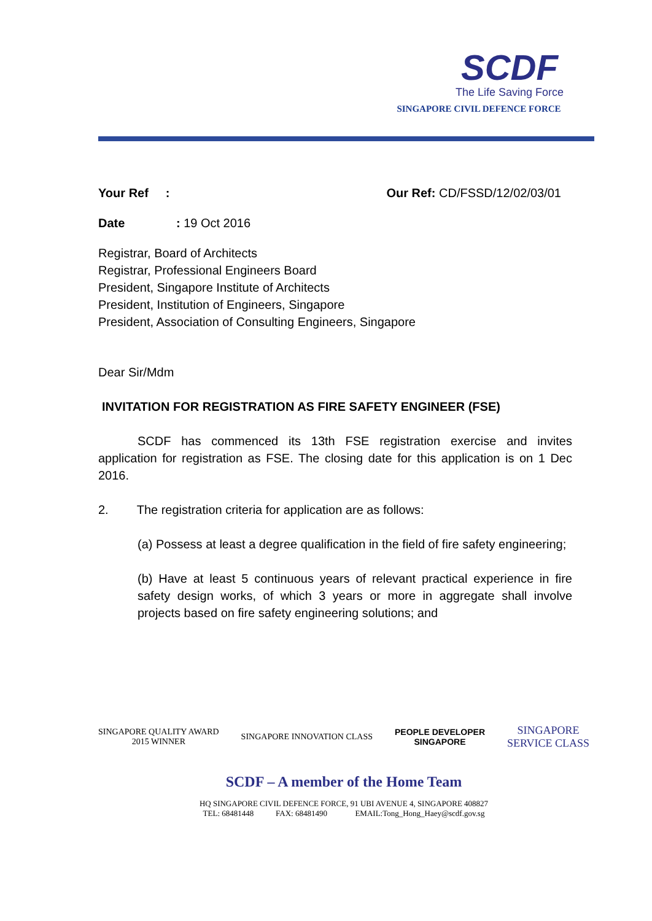SCDF
The Life Saving Force
SINGAPORE CIVIL DEFENCE FORCE
Your Ref : Our Ref: CD/FSSD/12/02/03/01
Date : 19 Oct 2016
Registrar, Board of Architects
Registrar, Professional Engineers Board
President, Singapore Institute of Architects
President, Institution of Engineers, Singapore
President, Association of Consulting Engineers, Singapore
Dear Sir/Mdm
INVITATION FOR REGISTRATION AS FIRE SAFETY ENGINEER (FSE)
SCDF has commenced its 13th FSE registration exercise and invites application for registration as FSE. The closing date for this application is on 1 Dec 2016.
2. The registration criteria for application are as follows:
(a) Possess at least a degree qualification in the field of fire safety engineering;
(b) Have at least 5 continuous years of relevant practical experience in fire safety design works, of which 3 years or more in aggregate shall involve projects based on fire safety engineering solutions; and
SINGAPORE QUALITY AWARD
2015 WINNER SINGAPORE INNOVATION CLASS PEOPLE DEVELOPER
SINGAPORE SINGAPORE
SERVICE CLASS
SCDF – A member of the Home Team
HQ SINGAPORE CIVIL DEFENCE FORCE, 91 UBI AVENUE 4, SINGAPORE 408827
TEL: 68481448 FAX: 68481490 EMAIL:Tong_Hong_Haey@scdf.gov.sg